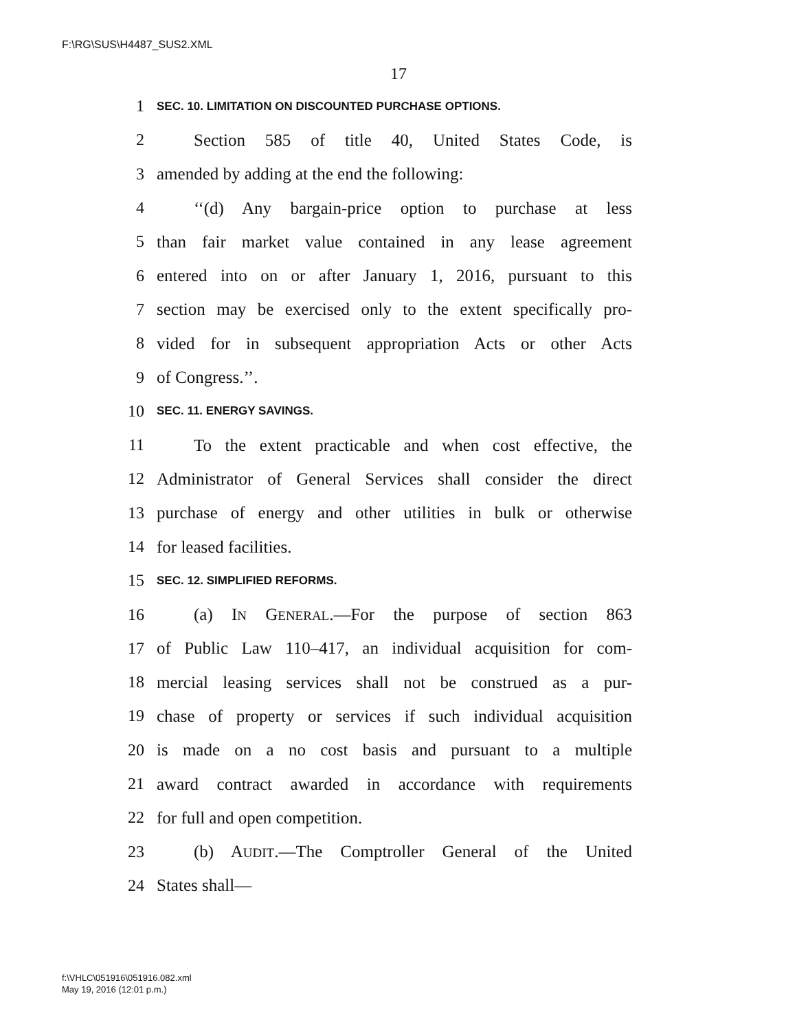F:\RG\SUS\H4487_SUS2.XML
17
1 SEC. 10. LIMITATION ON DISCOUNTED PURCHASE OPTIONS.
2 Section 585 of title 40, United States Code, is
3 amended by adding at the end the following:
4 ‘‘(d) Any bargain-price option to purchase at less
5 than fair market value contained in any lease agreement
6 entered into on or after January 1, 2016, pursuant to this
7 section may be exercised only to the extent specifically pro-
8 vided for in subsequent appropriation Acts or other Acts
9 of Congress.’’.
10 SEC. 11. ENERGY SAVINGS.
11 To the extent practicable and when cost effective, the
12 Administrator of General Services shall consider the direct
13 purchase of energy and other utilities in bulk or otherwise
14 for leased facilities.
15 SEC. 12. SIMPLIFIED REFORMS.
16 (a) IN GENERAL.—For the purpose of section 863
17 of Public Law 110–417, an individual acquisition for com-
18 mercial leasing services shall not be construed as a pur-
19 chase of property or services if such individual acquisition
20 is made on a no cost basis and pursuant to a multiple
21 award contract awarded in accordance with requirements
22 for full and open competition.
23 (b) AUDIT.—The Comptroller General of the United
24 States shall—
f:\VHLC\051916\051916.082.xml
May 19, 2016 (12:01 p.m.)